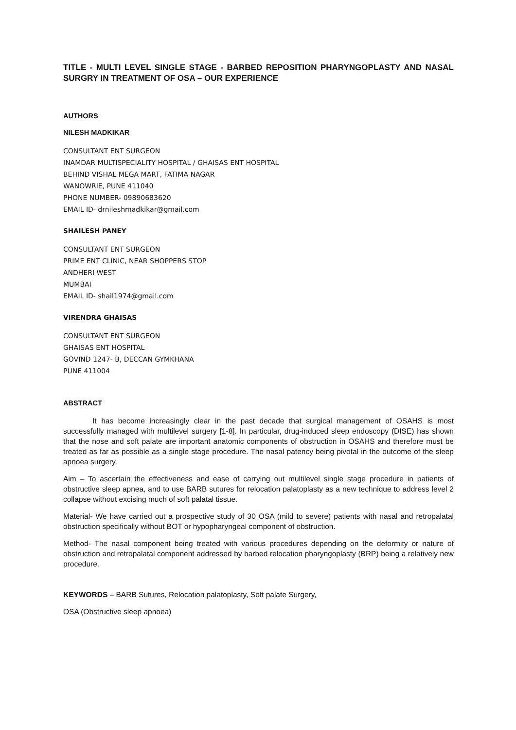TITLE - MULTI LEVEL SINGLE STAGE - BARBED REPOSITION PHARYNGOPLASTY AND NASAL SURGRY IN TREATMENT OF OSA – OUR EXPERIENCE
AUTHORS
NILESH MADKIKAR
CONSULTANT ENT SURGEON
INAMDAR MULTISPECIALITY HOSPITAL / GHAISAS ENT HOSPITAL
BEHIND VISHAL MEGA MART, FATIMA NAGAR
WANOWRIE, PUNE 411040
PHONE NUMBER- 09890683620
EMAIL ID- drnileshmadkikar@gmail.com
SHAILESH PANEY
CONSULTANT ENT SURGEON
PRIME ENT CLINIC, NEAR SHOPPERS STOP
ANDHERI WEST
MUMBAI
EMAIL ID- shail1974@gmail.com
VIRENDRA GHAISAS
CONSULTANT ENT SURGEON
GHAISAS ENT HOSPITAL
GOVIND 1247- B, DECCAN GYMKHANA
PUNE 411004
ABSTRACT
It has become increasingly clear in the past decade that surgical management of OSAHS is most successfully managed with multilevel surgery [1-8]. In particular, drug-induced sleep endoscopy (DISE) has shown that the nose and soft palate are important anatomic components of obstruction in OSAHS and therefore must be treated as far as possible as a single stage procedure. The nasal patency being pivotal in the outcome of the sleep apnoea surgery.
Aim – To ascertain the effectiveness and ease of carrying out multilevel single stage procedure in patients of obstructive sleep apnea, and to use BARB sutures for relocation palatoplasty as a new technique to address level 2 collapse without excising much of soft palatal tissue.
Material- We have carried out a prospective study of 30 OSA (mild to severe) patients with nasal and retropalatal obstruction specifically without BOT or hypopharyngeal component of obstruction.
Method- The nasal component being treated with various procedures depending on the deformity or nature of obstruction and retropalatal component addressed by barbed relocation pharyngoplasty (BRP) being a relatively new procedure.
KEYWORDS – BARB Sutures, Relocation palatoplasty, Soft palate Surgery,
OSA (Obstructive sleep apnoea)